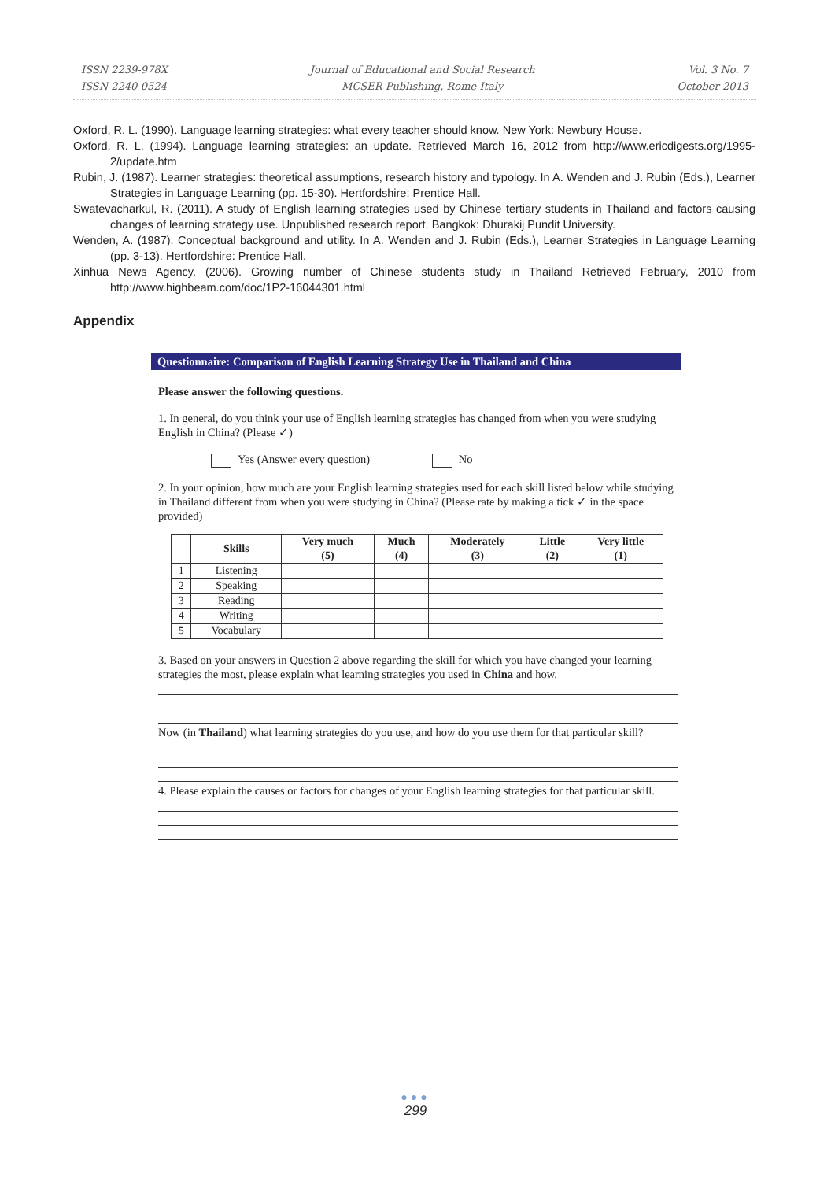ISSN 2239-978X
ISSN 2240-0524
Journal of Educational and Social Research
MCSER Publishing, Rome-Italy
Vol. 3 No. 7
October 2013
Oxford, R. L. (1990). Language learning strategies: what every teacher should know. New York: Newbury House.
Oxford, R. L. (1994). Language learning strategies: an update. Retrieved March 16, 2012 from http://www.ericdigests.org/1995-2/update.htm
Rubin, J. (1987). Learner strategies: theoretical assumptions, research history and typology. In A. Wenden and J. Rubin (Eds.), Learner Strategies in Language Learning (pp. 15-30). Hertfordshire: Prentice Hall.
Swatevacharkul, R. (2011). A study of English learning strategies used by Chinese tertiary students in Thailand and factors causing changes of learning strategy use. Unpublished research report. Bangkok: Dhurakij Pundit University.
Wenden, A. (1987). Conceptual background and utility. In A. Wenden and J. Rubin (Eds.), Learner Strategies in Language Learning (pp. 3-13). Hertfordshire: Prentice Hall.
Xinhua News Agency. (2006). Growing number of Chinese students study in Thailand Retrieved February, 2010 from http://www.highbeam.com/doc/1P2-16044301.html
Appendix
Questionnaire: Comparison of English Learning Strategy Use in Thailand and China
Please answer the following questions.
1. In general, do you think your use of English learning strategies has changed from when you were studying English in China? (Please ✓)
Yes (Answer every question) No
2. In your opinion, how much are your English learning strategies used for each skill listed below while studying in Thailand different from when you were studying in China? (Please rate by making a tick ✓ in the space provided)
| | Skills | Very much (5) | Much (4) | Moderately (3) | Little (2) | Very little (1) |
| --- | --- | --- | --- | --- | --- | --- |
| 1 | Listening | | | | | |
| 2 | Speaking | | | | | |
| 3 | Reading | | | | | |
| 4 | Writing | | | | | |
| 5 | Vocabulary | | | | | |
3. Based on your answers in Question 2 above regarding the skill for which you have changed your learning strategies the most, please explain what learning strategies you used in China and how.
Now (in Thailand) what learning strategies do you use, and how do you use them for that particular skill?
4. Please explain the causes or factors for changes of your English learning strategies for that particular skill.
●●●
299